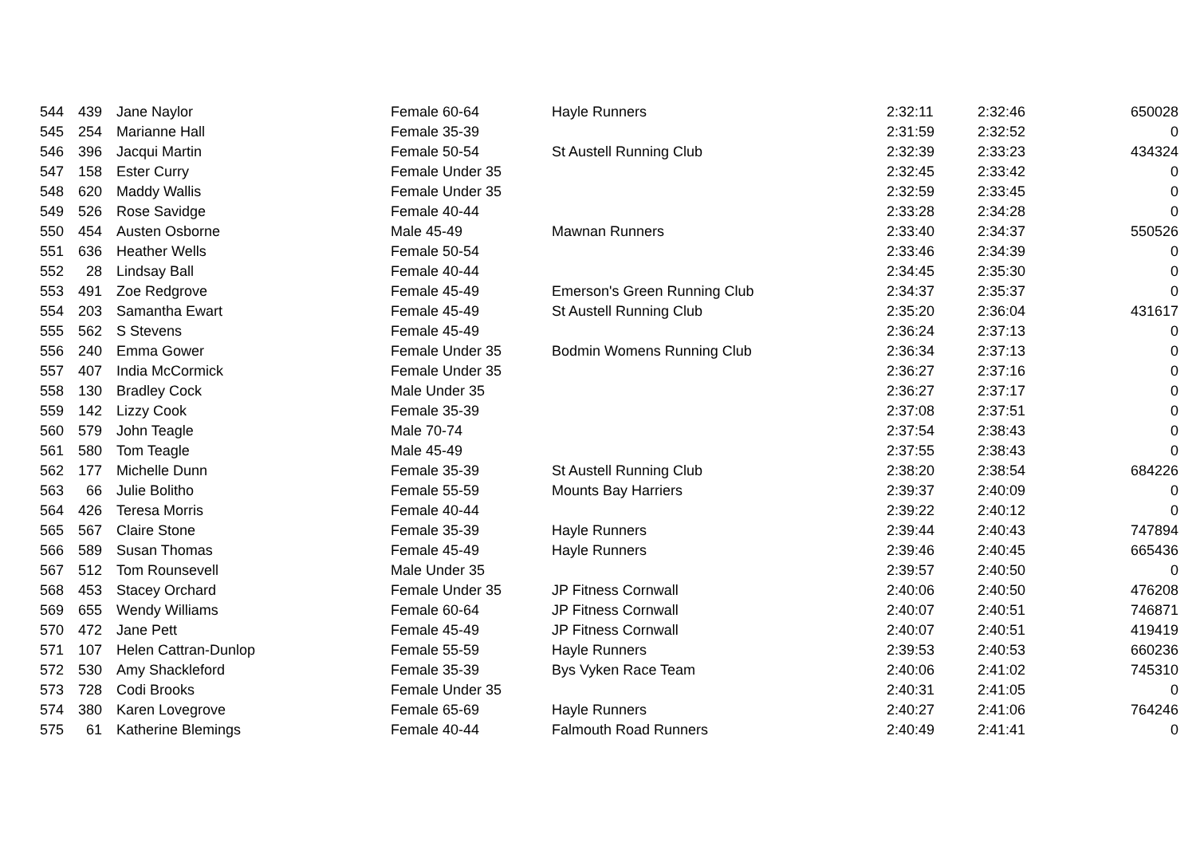| 544 | 439 | Jane Naylor | Female 60-64 | Hayle Runners | 2:32:11 | 2:32:46 | 650028 |
| 545 | 254 | Marianne Hall | Female 35-39 | | 2:31:59 | 2:32:52 | 0 |
| 546 | 396 | Jacqui Martin | Female 50-54 | St Austell Running Club | 2:32:39 | 2:33:23 | 434324 |
| 547 | 158 | Ester Curry | Female Under 35 | | 2:32:45 | 2:33:42 | 0 |
| 548 | 620 | Maddy Wallis | Female Under 35 | | 2:32:59 | 2:33:45 | 0 |
| 549 | 526 | Rose Savidge | Female 40-44 | | 2:33:28 | 2:34:28 | 0 |
| 550 | 454 | Austen Osborne | Male 45-49 | Mawnan Runners | 2:33:40 | 2:34:37 | 550526 |
| 551 | 636 | Heather Wells | Female 50-54 | | 2:33:46 | 2:34:39 | 0 |
| 552 | 28 | Lindsay Ball | Female 40-44 | | 2:34:45 | 2:35:30 | 0 |
| 553 | 491 | Zoe Redgrove | Female 45-49 | Emerson's Green Running Club | 2:34:37 | 2:35:37 | 0 |
| 554 | 203 | Samantha Ewart | Female 45-49 | St Austell Running Club | 2:35:20 | 2:36:04 | 431617 |
| 555 | 562 | S Stevens | Female 45-49 | | 2:36:24 | 2:37:13 | 0 |
| 556 | 240 | Emma Gower | Female Under 35 | Bodmin Womens Running Club | 2:36:34 | 2:37:13 | 0 |
| 557 | 407 | India McCormick | Female Under 35 | | 2:36:27 | 2:37:16 | 0 |
| 558 | 130 | Bradley Cock | Male Under 35 | | 2:36:27 | 2:37:17 | 0 |
| 559 | 142 | Lizzy Cook | Female 35-39 | | 2:37:08 | 2:37:51 | 0 |
| 560 | 579 | John Teagle | Male 70-74 | | 2:37:54 | 2:38:43 | 0 |
| 561 | 580 | Tom Teagle | Male 45-49 | | 2:37:55 | 2:38:43 | 0 |
| 562 | 177 | Michelle Dunn | Female 35-39 | St Austell Running Club | 2:38:20 | 2:38:54 | 684226 |
| 563 | 66 | Julie Bolitho | Female 55-59 | Mounts Bay Harriers | 2:39:37 | 2:40:09 | 0 |
| 564 | 426 | Teresa Morris | Female 40-44 | | 2:39:22 | 2:40:12 | 0 |
| 565 | 567 | Claire Stone | Female 35-39 | Hayle Runners | 2:39:44 | 2:40:43 | 747894 |
| 566 | 589 | Susan Thomas | Female 45-49 | Hayle Runners | 2:39:46 | 2:40:45 | 665436 |
| 567 | 512 | Tom Rounsevell | Male Under 35 | | 2:39:57 | 2:40:50 | 0 |
| 568 | 453 | Stacey Orchard | Female Under 35 | JP Fitness Cornwall | 2:40:06 | 2:40:50 | 476208 |
| 569 | 655 | Wendy Williams | Female 60-64 | JP Fitness Cornwall | 2:40:07 | 2:40:51 | 746871 |
| 570 | 472 | Jane Pett | Female 45-49 | JP Fitness Cornwall | 2:40:07 | 2:40:51 | 419419 |
| 571 | 107 | Helen Cattran-Dunlop | Female 55-59 | Hayle Runners | 2:39:53 | 2:40:53 | 660236 |
| 572 | 530 | Amy Shackleford | Female 35-39 | Bys Vyken Race Team | 2:40:06 | 2:41:02 | 745310 |
| 573 | 728 | Codi Brooks | Female Under 35 | | 2:40:31 | 2:41:05 | 0 |
| 574 | 380 | Karen Lovegrove | Female 65-69 | Hayle Runners | 2:40:27 | 2:41:06 | 764246 |
| 575 | 61 | Katherine Blemings | Female 40-44 | Falmouth Road Runners | 2:40:49 | 2:41:41 | 0 |